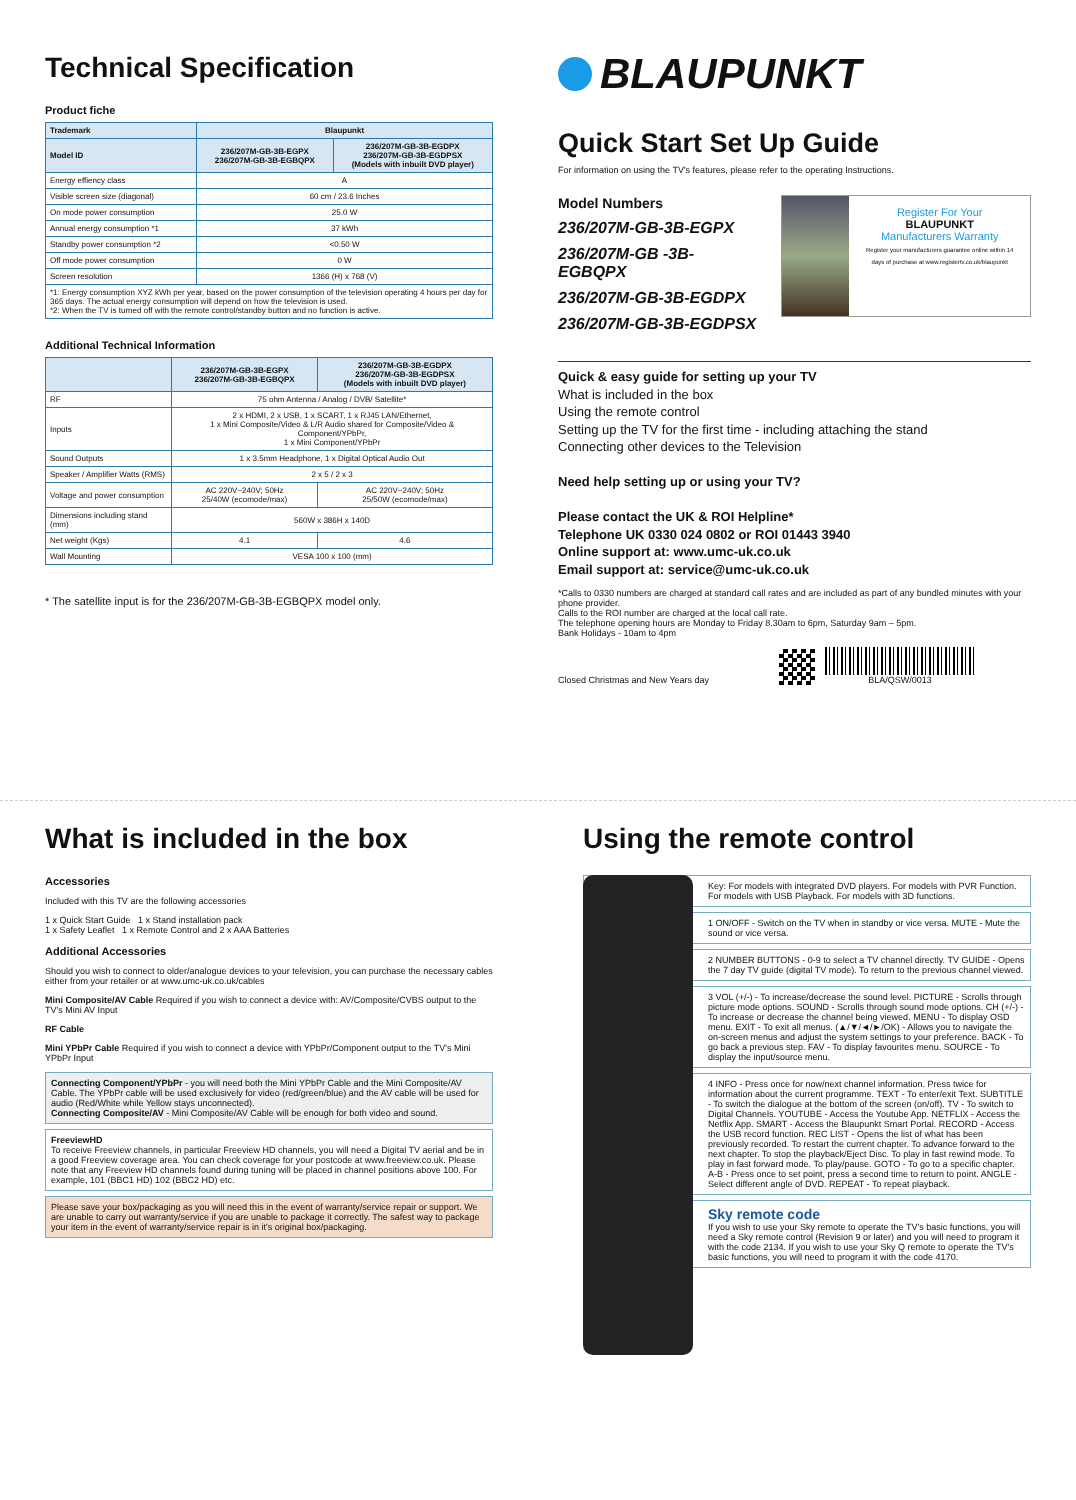Technical Specification
Product fiche
| Trademark | Blaupunkt | |
| --- | --- | --- |
| Model ID | 236/207M-GB-3B-EGPX 236/207M-GB-3B-EGBQPX | 236/207M-GB-3B-EGDPX 236/207M-GB-3B-EGDPSX (Models with inbuilt DVD player) |
| Energy effiency class | A | |
| Visible screen size (diagonal) | 60 cm / 23.6 Inches | |
| On mode power consumption | 25.0 W | |
| Annual energy consumption *1 | 37 kWh | |
| Standby power consumption *2 | <0.50 W | |
| Off mode power consumption | 0 W | |
| Screen resolution | 1366 (H) x 768 (V) | |
| *1: Energy consumption XYZ kWh per year, based on the power consumption of the television operating 4 hours per day for 365 days. The actual energy consumption will depend on how the television is used. *2: When the TV is turned off with the remote control/standby button and no function is active. | | |
Additional Technical Information
| | 236/207M-GB-3B-EGPX 236/207M-GB-3B-EGBQPX | 236/207M-GB-3B-EGDPX 236/207M-GB-3B-EGDPSX (Models with inbuilt DVD player) |
| --- | --- | --- |
| RF | 75 ohm Antenna / Analog / DVB/ Satellite* | |
| Inputs | 2 x HDMI, 2 x USB, 1 x SCART, 1 x RJ45 LAN/Ethernet, 1 x Mini Composite/Video & L/R Audio shared for Composite/Video & Component/YPbPr, 1 x Mini Component/YPbPr | |
| Sound Outputs | 1 x 3.5mm Headphone, 1 x Digital Optical Audio Out | |
| Speaker / Amplifier Watts (RMS) | 2 x 5 / 2 x 3 | |
| Voltage and power consumption | AC 220V~240V; 50Hz 25/40W (ecomode/max) | AC 220V~240V; 50Hz 25/50W (ecomode/max) |
| Dimensions including stand (mm) | 560W x 386H x 140D | |
| Net weight (Kgs) | 4.1 | 4.6 |
| Wall Mounting | VESA 100 x 100 (mm) | |
* The satellite input is for the 236/207M-GB-3B-EGBQPX model only.
BLAUPUNKT
Quick Start Set Up Guide
For information on using the TV's features, please refer to the operating Instructions.
Model Numbers
236/207M-GB-3B-EGPX
236/207M-GB -3B-EGBQPX
236/207M-GB-3B-EGDPX
236/207M-GB-3B-EGDPSX
Register For Your
BLAUPUNKT
Manufacturers Warranty
Register your manufacturers guarantee online within 14 days of purchase at www.registertv.co.uk/blaupunkt
Quick & easy guide for setting up your TV
What is included in the box
Using the remote control
Setting up the TV for the first time - including attaching the stand
Connecting other devices to the Television
Need help setting up or using your TV?
Please contact the UK & ROI Helpline*
Telephone UK 0330 024 0802 or ROI 01443 3940
Online support at: www.umc-uk.co.uk
Email support at: service@umc-uk.co.uk
*Calls to 0330 numbers are charged at standard call rates and are included as part of any bundled minutes with your phone provider.
Calls to the ROI number are charged at the local call rate.
The telephone opening hours are Monday to Friday 8.30am to 6pm, Saturday 9am – 5pm.
Bank Holidays - 10am to 4pm
Closed Christmas and New Years day
BLA/QSW/0013
What is included in the box
Accessories
Included with this TV are the following accessories
1 x Quick Start Guide 1 x Stand installation pack
1 x Safety Leaflet 1 x Remote Control and 2 x AAA Batteries
Additional Accessories
Should you wish to connect to older/analogue devices to your television, you can purchase the necessary cables either from your retailer or at www.umc-uk.co.uk/cables
Mini Composite/AV Cable Required if you wish to connect a device with: AV/Composite/CVBS output to the TV's Mini AV Input
RF Cable
Mini YPbPr Cable Required if you wish to connect a device with YPbPr/Component output to the TV's Mini YPbPr Input
Connecting Component/YPbPr - you will need both the Mini YPbPr Cable and the Mini Composite/AV Cable. The YPbPr cable will be used exclusively for video (red/green/blue) and the AV cable will be used for audio (Red/White while Yellow stays unconnected).
Connecting Composite/AV - Mini Composite/AV Cable will be enough for both video and sound.
FreeviewHD
To receive Freeview channels, in particular Freeview HD channels, you will need a Digital TV aerial and be in a good Freeview coverage area. You can check coverage for your postcode at www.freeview.co.uk. Please note that any Freeview HD channels found during tuning will be placed in channel positions above 100. For example, 101 (BBC1 HD) 102 (BBC2 HD) etc.
Please save your box/packaging as you will need this in the event of warranty/service repair or support. We are unable to carry out warranty/service if you are unable to package it correctly. The safest way to package your item in the event of warranty/service repair is in it's original box/packaging.
Using the remote control
Key: For models with integrated DVD players. For models with PVR Function. For models with USB Playback. For models with 3D functions.
1 ON/OFF - Switch on the TV when in standby or vice versa. MUTE - Mute the sound or vice versa.
2 NUMBER BUTTONS - 0-9 to select a TV channel directly. TV GUIDE - Opens the 7 day TV guide (digital TV mode). To return to the previous channel viewed.
3 VOL (+/-) - To increase/decrease the sound level. PICTURE - Scrolls through picture mode options. SOUND - Scrolls through sound mode options. CH (+/-) - To increase or decrease the channel being viewed. MENU - To display OSD menu. EXIT - To exit all menus. (▲/▼/◄/►/OK) - Allows you to navigate the on-screen menus and adjust the system settings to your preference. BACK - To go back a previous step. FAV - To display favourites menu. SOURCE - To display the input/source menu.
4 INFO - Press once for now/next channel information. Press twice for information about the current programme. TEXT - To enter/exit Text. SUBTITLE - To switch the dialogue at the bottom of the screen (on/off). TV - To switch to Digital Channels. YOUTUBE - Access the Youtube App. NETFLIX - Access the Netflix App. SMART - Access the Blaupunkt Smart Portal. RECORD - Access the USB record function. REC LIST - Opens the list of what has been previously recorded. To restart the current chapter. To advance forward to the next chapter. To stop the playback/Eject Disc. To play in fast rewind mode. To play in fast forward mode. To play/pause. GOTO - To go to a specific chapter. A-B - Press once to set point, press a second time to return to point. ANGLE - Select different angle of DVD. REPEAT - To repeat playback.
Sky remote code
If you wish to use your Sky remote to operate the TV's basic functions, you will need a Sky remote control (Revision 9 or later) and you will need to program it with the code 2134. If you wish to use your Sky Q remote to operate the TV's basic functions, you will need to program it with the code 4170.